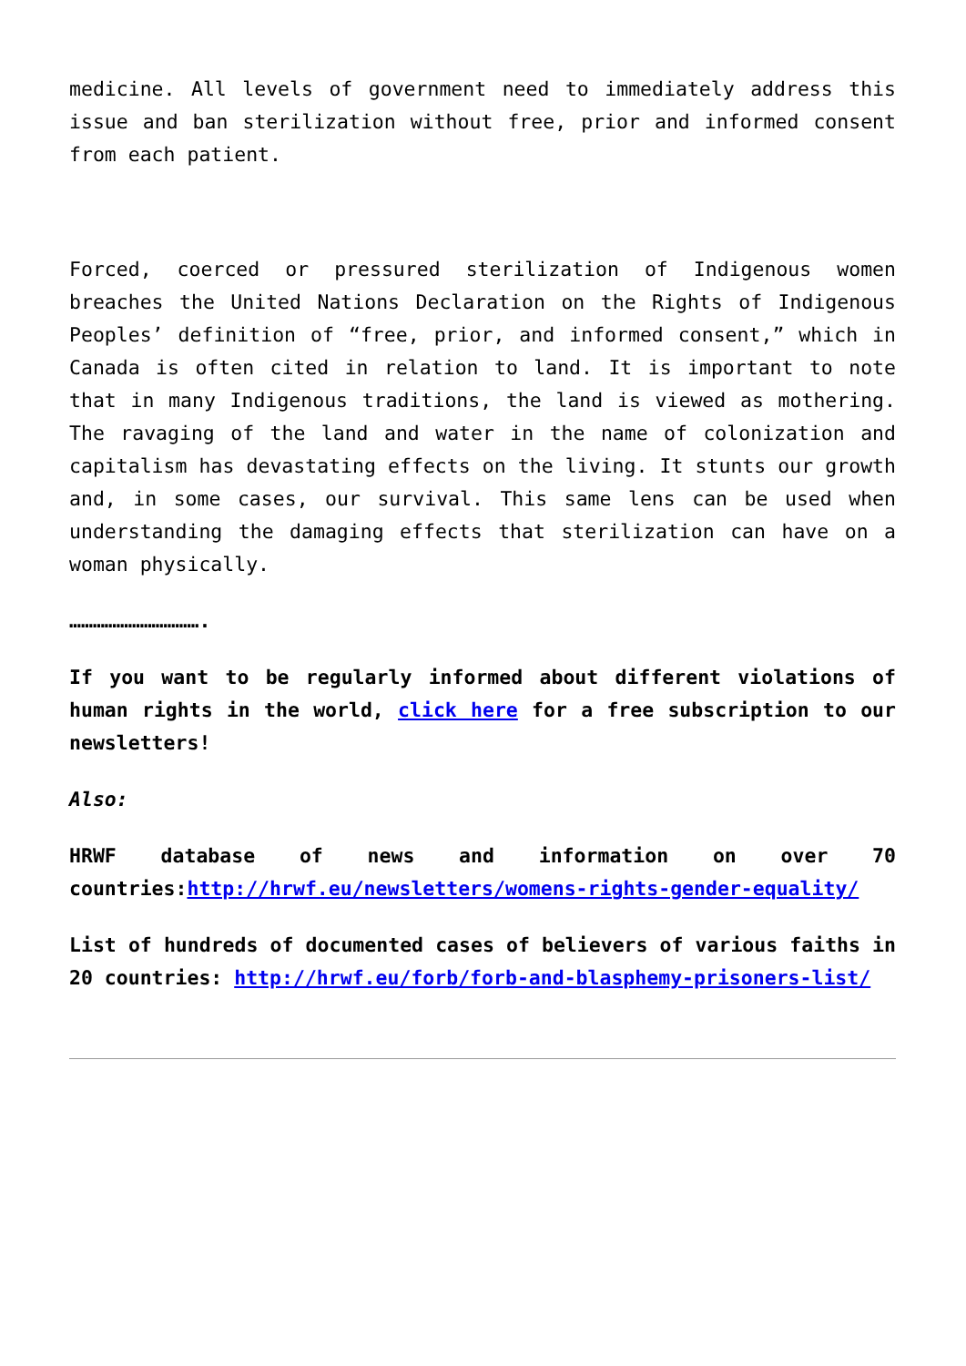medicine. All levels of government need to immediately address this issue and ban sterilization without free, prior and informed consent from each patient.
Forced, coerced or pressured sterilization of Indigenous women breaches the United Nations Declaration on the Rights of Indigenous Peoples’ definition of “free, prior, and informed consent,” which in Canada is often cited in relation to land. It is important to note that in many Indigenous traditions, the land is viewed as mothering. The ravaging of the land and water in the name of colonization and capitalism has devastating effects on the living. It stunts our growth and, in some cases, our survival. This same lens can be used when understanding the damaging effects that sterilization can have on a woman physically.
…………………………….
If you want to be regularly informed about different violations of human rights in the world, click here for a free subscription to our newsletters!
Also:
HRWF database of news and information on over 70 countries:http://hrwf.eu/newsletters/womens-rights-gender-equality/
List of hundreds of documented cases of believers of various faiths in 20 countries: http://hrwf.eu/forb/forb-and-blasphemy-prisoners-list/